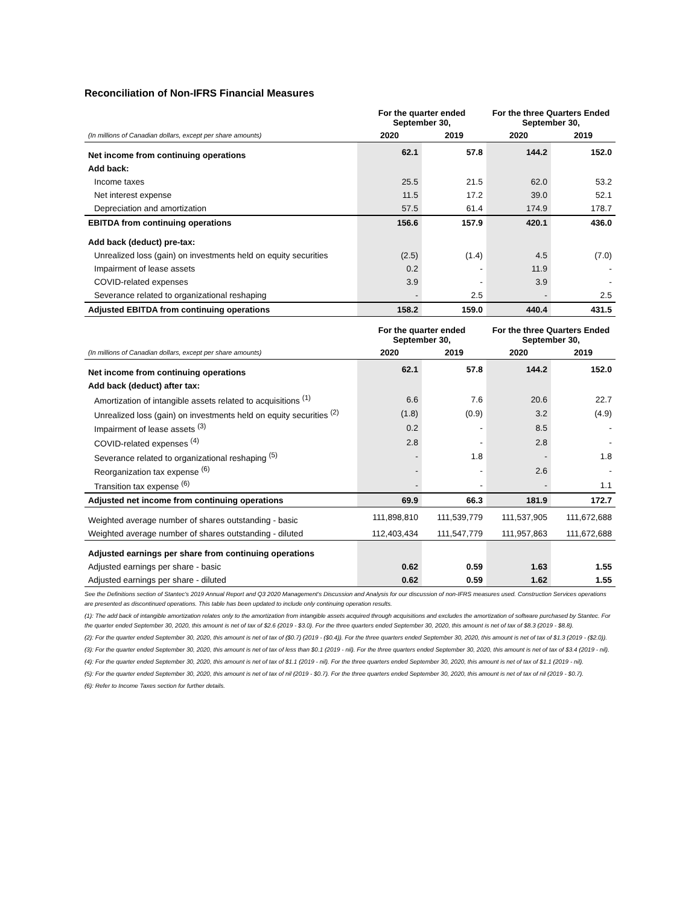Reconciliation of Non-IFRS Financial Measures
| | For the quarter ended September 30, | | For the three Quarters Ended September 30, | |
| --- | --- | --- | --- | --- |
| (In millions of Canadian dollars, except per share amounts) | 2020 | 2019 | 2020 | 2019 |
| Net income from continuing operations | 62.1 | 57.8 | 144.2 | 152.0 |
| Add back: | | | | |
| Income taxes | 25.5 | 21.5 | 62.0 | 53.2 |
| Net interest expense | 11.5 | 17.2 | 39.0 | 52.1 |
| Depreciation and amortization | 57.5 | 61.4 | 174.9 | 178.7 |
| EBITDA from continuing operations | 156.6 | 157.9 | 420.1 | 436.0 |
| Add back (deduct) pre-tax: | | | | |
| Unrealized loss (gain) on investments held on equity securities | (2.5) | (1.4) | 4.5 | (7.0) |
| Impairment of lease assets | 0.2 | - | 11.9 | - |
| COVID-related expenses | 3.9 | - | 3.9 | - |
| Severance related to organizational reshaping | - | 2.5 | - | 2.5 |
| Adjusted EBITDA from continuing operations | 158.2 | 159.0 | 440.4 | 431.5 |
| | For the quarter ended September 30, | | For the three Quarters Ended September 30, | |
| --- | --- | --- | --- | --- |
| (In millions of Canadian dollars, except per share amounts) | 2020 | 2019 | 2020 | 2019 |
| Net income from continuing operations | 62.1 | 57.8 | 144.2 | 152.0 |
| Add back (deduct) after tax: | | | | |
| Amortization of intangible assets related to acquisitions <sup>(1)</sup> | 6.6 | 7.6 | 20.6 | 22.7 |
| Unrealized loss (gain) on investments held on equity securities <sup>(2)</sup> | (1.8) | (0.9) | 3.2 | (4.9) |
| Impairment of lease assets <sup>(3)</sup> | 0.2 | - | 8.5 | - |
| COVID-related expenses <sup>(4)</sup> | 2.8 | - | 2.8 | - |
| Severance related to organizational reshaping <sup>(5)</sup> | - | 1.8 | - | 1.8 |
| Reorganization tax expense <sup>(6)</sup> | - | - | 2.6 | - |
| Transition tax expense <sup>(6)</sup> | - | - | - | 1.1 |
| Adjusted net income from continuing operations | 69.9 | 66.3 | 181.9 | 172.7 |
| Weighted average number of shares outstanding - basic | 111,898,810 | 111,539,779 | 111,537,905 | 111,672,688 |
| Weighted average number of shares outstanding - diluted | 112,403,434 | 111,547,779 | 111,957,863 | 111,672,688 |
| Adjusted earnings per share from continuing operations | | | | |
| Adjusted earnings per share - basic | 0.62 | 0.59 | 1.63 | 1.55 |
| Adjusted earnings per share - diluted | 0.62 | 0.59 | 1.62 | 1.55 |
See the Definitions section of Stantec's 2019 Annual Report and Q3 2020 Management's Discussion and Analysis for our discussion of non-IFRS measures used. Construction Services operations are presented as discontinued operations. This table has been updated to include only continuing operation results.
(1): The add back of intangible amortization relates only to the amortization from intangible assets acquired through acquisitions and excludes the amortization of software purchased by Stantec. For the quarter ended September 30, 2020, this amount is net of tax of $2.6 (2019 - $3.0). For the three quarters ended September 30, 2020, this amount is net of tax of $8.3 (2019 - $8.8).
(2): For the quarter ended September 30, 2020, this amount is net of tax of ($0.7) (2019 - ($0.4)). For the three quarters ended September 30, 2020, this amount is net of tax of $1.3 (2019 - ($2.0)).
(3): For the quarter ended September 30, 2020, this amount is net of tax of less than $0.1 (2019 - nil). For the three quarters ended September 30, 2020, this amount is net of tax of $3.4 (2019 - nil).
(4): For the quarter ended September 30, 2020, this amount is net of tax of $1.1 (2019 - nil). For the three quarters ended September 30, 2020, this amount is net of tax of $1.1 (2019 - nil).
(5): For the quarter ended September 30, 2020, this amount is net of tax of nil (2019 - $0.7). For the three quarters ended September 30, 2020, this amount is net of tax of nil (2019 - $0.7).
(6): Refer to Income Taxes section for further details.